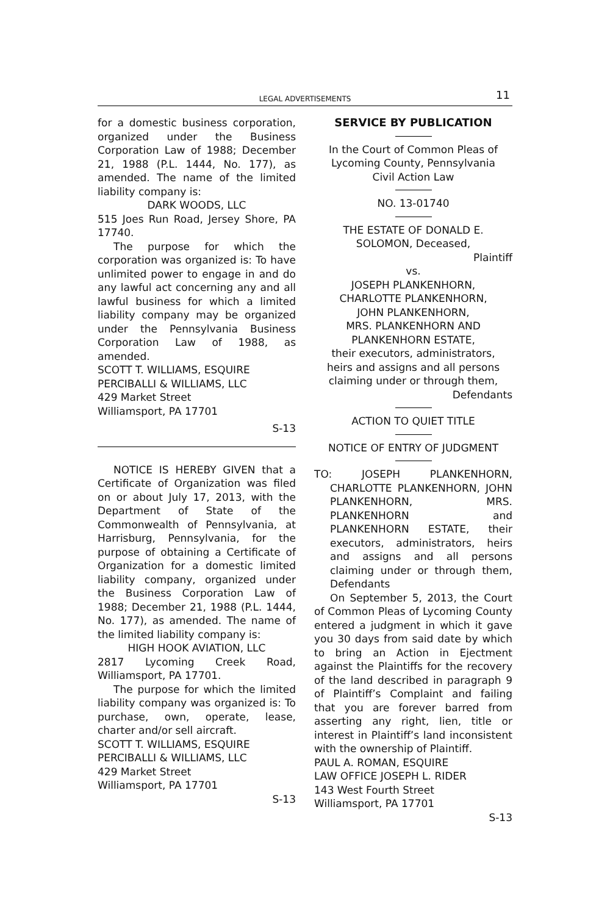LEGAL ADVERTISEMENTS
11
for a domestic business corporation, organized under the Business Corporation Law of 1988; December 21, 1988 (P.L. 1444, No. 177), as amended. The name of the limited liability company is:
DARK WOODS, LLC
515 Joes Run Road, Jersey Shore, PA 17740.
The purpose for which the corporation was organized is: To have unlimited power to engage in and do any lawful act concerning any and all lawful business for which a limited liability company may be organized under the Pennsylvania Business Corporation Law of 1988, as amended.
SCOTT T. WILLIAMS, ESQUIRE
PERCIBALLI & WILLIAMS, LLC
429 Market Street
Williamsport, PA 17701
S-13
NOTICE IS HEREBY GIVEN that a Certificate of Organization was filed on or about July 17, 2013, with the Department of State of the Commonwealth of Pennsylvania, at Harrisburg, Pennsylvania, for the purpose of obtaining a Certificate of Organization for a domestic limited liability company, organized under the Business Corporation Law of 1988; December 21, 1988 (P.L. 1444, No. 177), as amended. The name of the limited liability company is:
HIGH HOOK AVIATION, LLC
2817 Lycoming Creek Road, Williamsport, PA 17701.
The purpose for which the limited liability company was organized is: To purchase, own, operate, lease, charter and/or sell aircraft.
SCOTT T. WILLIAMS, ESQUIRE
PERCIBALLI & WILLIAMS, LLC
429 Market Street
Williamsport, PA 17701
S-13
SERVICE BY PUBLICATION
In the Court of Common Pleas of
Lycoming County, Pennsylvania
Civil Action Law
NO. 13-01740
THE ESTATE OF DONALD E.
SOLOMON, Deceased,
Plaintiff
vs.
JOSEPH PLANKENHORN,
CHARLOTTE PLANKENHORN,
JOHN PLANKENHORN,
MRS. PLANKENHORN AND
PLANKENHORN ESTATE,
their executors, administrators,
heirs and assigns and all persons
claiming under or through them,
Defendants
ACTION TO QUIET TITLE
NOTICE OF ENTRY OF JUDGMENT
TO: JOSEPH PLANKENHORN, CHARLOTTE PLANKENHORN, JOHN PLANKENHORN, MRS. PLANKENHORN and PLANKENHORN ESTATE, their executors, administrators, heirs and assigns and all persons claiming under or through them, Defendants
On September 5, 2013, the Court of Common Pleas of Lycoming County entered a judgment in which it gave you 30 days from said date by which to bring an Action in Ejectment against the Plaintiffs for the recovery of the land described in paragraph 9 of Plaintiff’s Complaint and failing that you are forever barred from asserting any right, lien, title or interest in Plaintiff’s land inconsistent with the ownership of Plaintiff.
PAUL A. ROMAN, ESQUIRE
LAW OFFICE JOSEPH L. RIDER
143 West Fourth Street
Williamsport, PA 17701
S-13